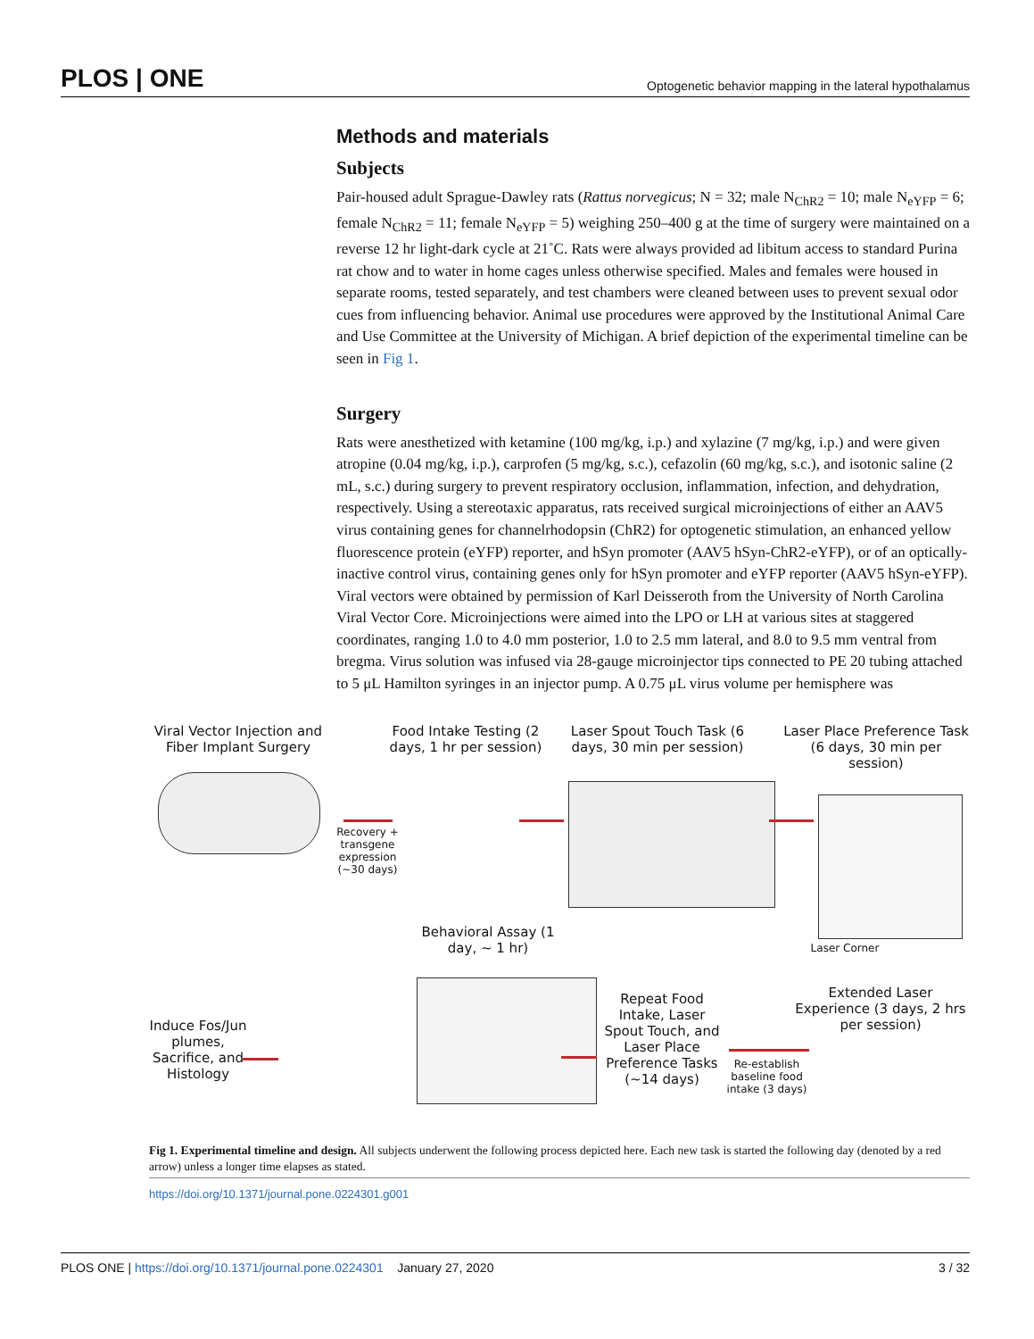PLOS | ONE Optogenetic behavior mapping in the lateral hypothalamus
Methods and materials
Subjects
Pair-housed adult Sprague-Dawley rats (Rattus norvegicus; N = 32; male N<sub>ChR2</sub> = 10; male N<sub>eYFP</sub> = 6; female N<sub>ChR2</sub> = 11; female N<sub>eYFP</sub> = 5) weighing 250–400 g at the time of surgery were maintained on a reverse 12 hr light-dark cycle at 21˚C. Rats were always provided ad libitum access to standard Purina rat chow and to water in home cages unless otherwise specified. Males and females were housed in separate rooms, tested separately, and test chambers were cleaned between uses to prevent sexual odor cues from influencing behavior. Animal use procedures were approved by the Institutional Animal Care and Use Committee at the University of Michigan. A brief depiction of the experimental timeline can be seen in Fig 1.
Surgery
Rats were anesthetized with ketamine (100 mg/kg, i.p.) and xylazine (7 mg/kg, i.p.) and were given atropine (0.04 mg/kg, i.p.), carprofen (5 mg/kg, s.c.), cefazolin (60 mg/kg, s.c.), and isotonic saline (2 mL, s.c.) during surgery to prevent respiratory occlusion, inflammation, infection, and dehydration, respectively. Using a stereotaxic apparatus, rats received surgical microinjections of either an AAV5 virus containing genes for channelrhodopsin (ChR2) for optogenetic stimulation, an enhanced yellow fluorescence protein (eYFP) reporter, and hSyn promoter (AAV5 hSyn-ChR2-eYFP), or of an optically-inactive control virus, containing genes only for hSyn promoter and eYFP reporter (AAV5 hSyn-eYFP). Viral vectors were obtained by permission of Karl Deisseroth from the University of North Carolina Viral Vector Core. Microinjections were aimed into the LPO or LH at various sites at staggered coordinates, ranging 1.0 to 4.0 mm posterior, 1.0 to 2.5 mm lateral, and 8.0 to 9.5 mm ventral from bregma. Virus solution was infused via 28-gauge microinjector tips connected to PE 20 tubing attached to 5 μL Hamilton syringes in an injector pump. A 0.75 μL virus volume per hemisphere was
Viral Vector Injection and Fiber Implant Surgery
Food Intake Testing (2 days, 1 hr per session)
Laser Spout Touch Task (6 days, 30 min per session)
Laser Place Preference Task (6 days, 30 min per session)
Recovery + transgene expression (~30 days)
Laser Corner
Behavioral Assay (1 day, ~ 1 hr)
Extended Laser Experience (3 days, 2 hrs per session)
Induce Fos/Jun plumes, Sacrifice, and Histology
Repeat Food Intake, Laser Spout Touch, and Laser Place Preference Tasks (~14 days)
Re-establish baseline food intake (3 days)
Fig 1. Experimental timeline and design. All subjects underwent the following process depicted here. Each new task is started the following day (denoted by a red arrow) unless a longer time elapses as stated.
https://doi.org/10.1371/journal.pone.0224301.g001
PLOS ONE | https://doi.org/10.1371/journal.pone.0224301 January 27, 2020 3 / 32